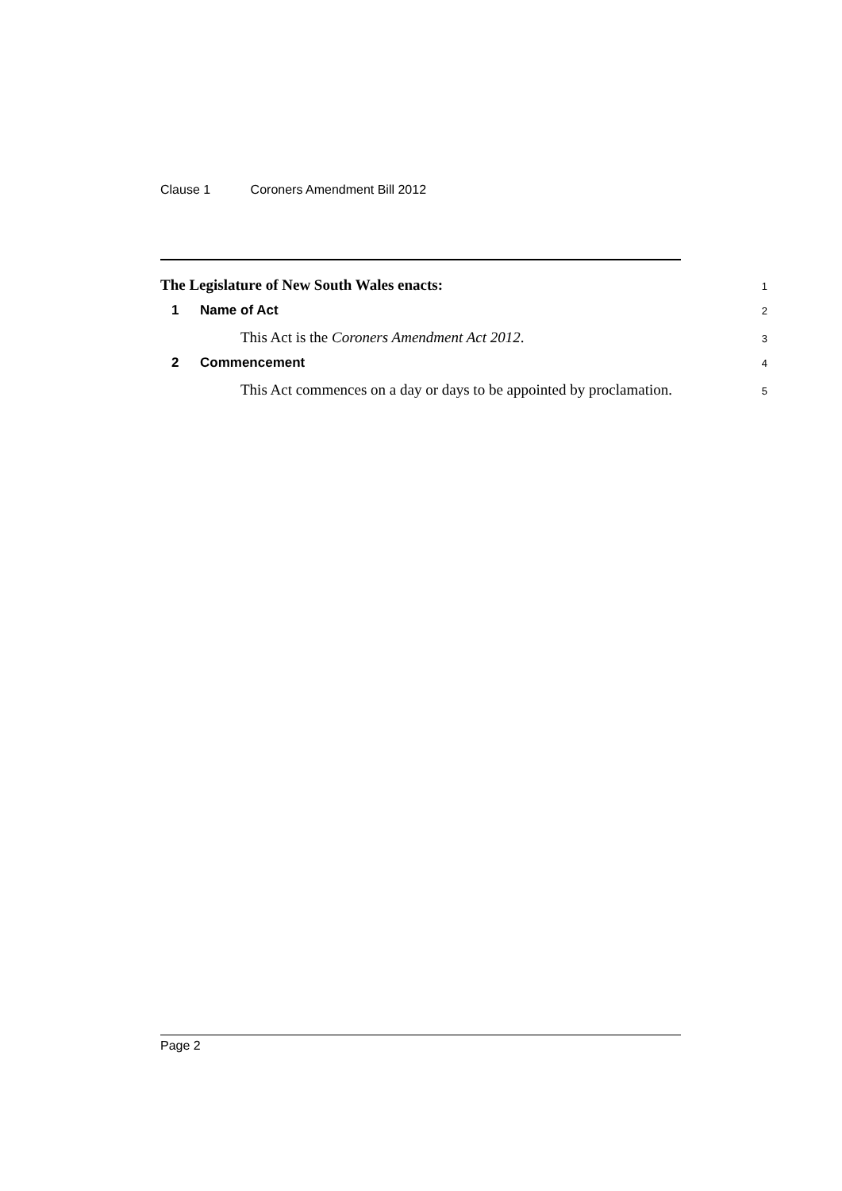Clause 1 Coroners Amendment Bill 2012
The Legislature of New South Wales enacts:
1
1 Name of Act
2
This Act is the Coroners Amendment Act 2012.
3
2 Commencement
4
This Act commences on a day or days to be appointed by proclamation.
5
Page 2